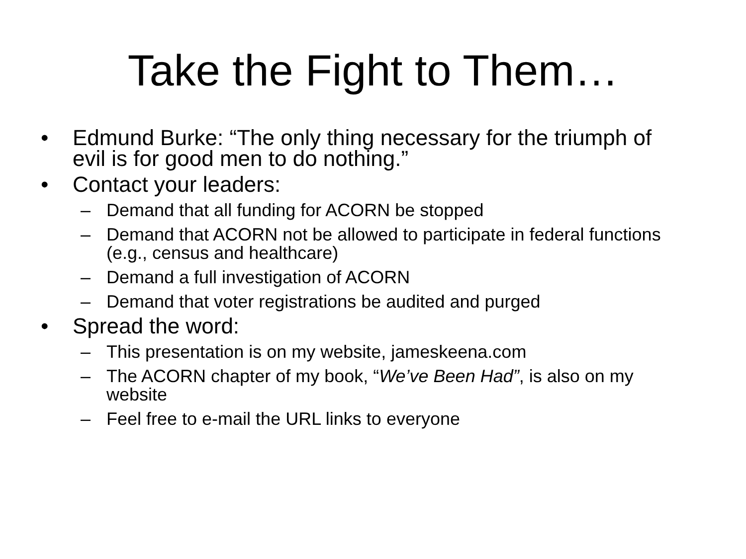Take the Fight to Them…
• Edmund Burke: “The only thing necessary for the triumph of evil is for good men to do nothing.”
• Contact your leaders:
– Demand that all funding for ACORN be stopped
– Demand that ACORN not be allowed to participate in federal functions (e.g., census and healthcare)
– Demand a full investigation of ACORN
– Demand that voter registrations be audited and purged
• Spread the word:
– This presentation is on my website, jameskeena.com
– The ACORN chapter of my book, “We’ve Been Had”, is also on my website
– Feel free to e-mail the URL links to everyone